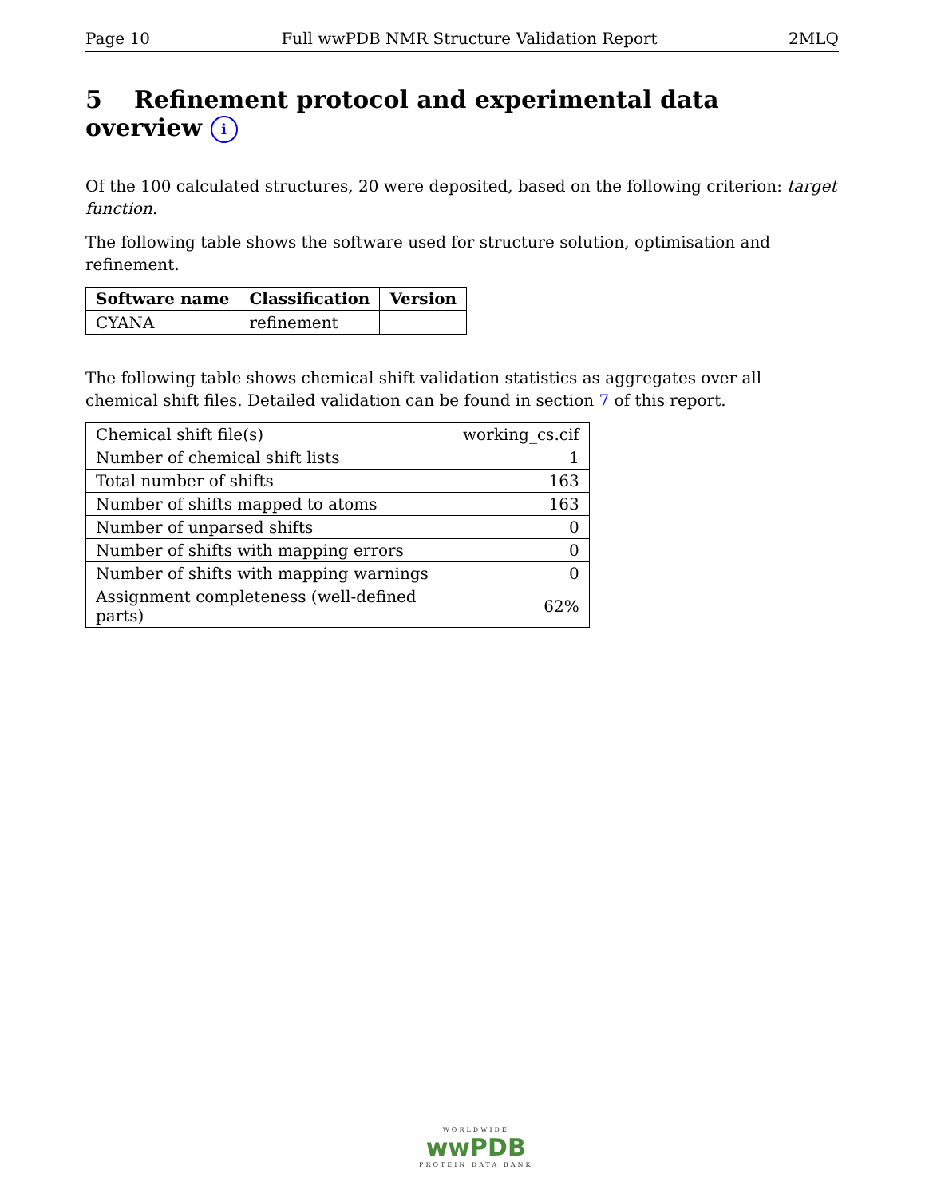Page 10 Full wwPDB NMR Structure Validation Report 2MLQ
5 Refinement protocol and experimental data overview i
Of the 100 calculated structures, 20 were deposited, based on the following criterion: target function.
The following table shows the software used for structure solution, optimisation and refinement.
| Software name | Classification | Version |
| --- | --- | --- |
| CYANA | refinement | |
The following table shows chemical shift validation statistics as aggregates over all chemical shift files. Detailed validation can be found in section 7 of this report.
| Chemical shift file(s) | working_cs.cif |
| Number of chemical shift lists | 1 |
| Total number of shifts | 163 |
| Number of shifts mapped to atoms | 163 |
| Number of unparsed shifts | 0 |
| Number of shifts with mapping errors | 0 |
| Number of shifts with mapping warnings | 0 |
| Assignment completeness (well-defined parts) | 62% |
WORLDWIDE
wwPDB
PROTEIN DATA BANK